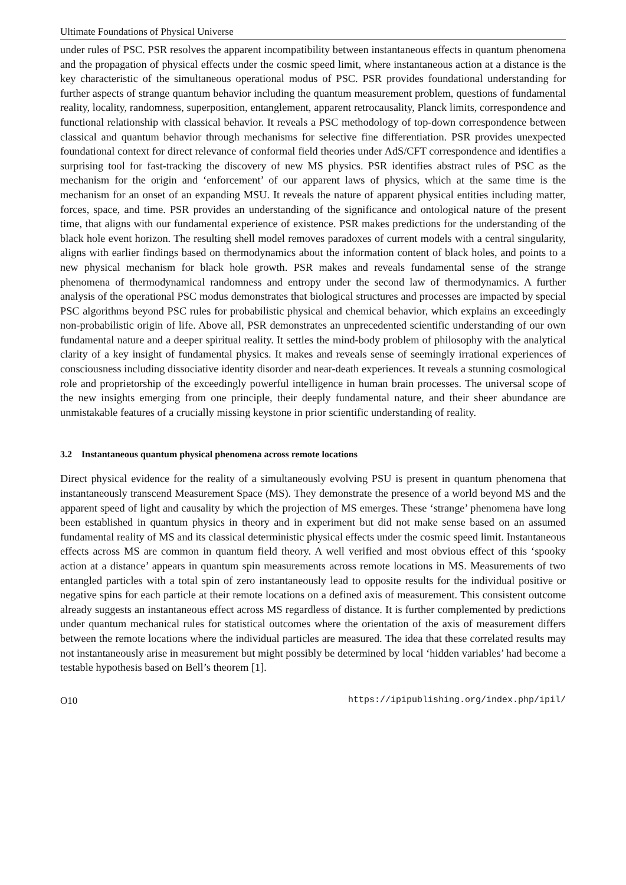Ultimate Foundations of Physical Universe
under rules of PSC. PSR resolves the apparent incompatibility between instantaneous effects in quantum phenomena and the propagation of physical effects under the cosmic speed limit, where instantaneous action at a distance is the key characteristic of the simultaneous operational modus of PSC. PSR provides foundational understanding for further aspects of strange quantum behavior including the quantum measurement problem, questions of fundamental reality, locality, randomness, superposition, entanglement, apparent retrocausality, Planck limits, correspondence and functional relationship with classical behavior. It reveals a PSC methodology of top-down correspondence between classical and quantum behavior through mechanisms for selective fine differentiation. PSR provides unexpected foundational context for direct relevance of conformal field theories under AdS/CFT correspondence and identifies a surprising tool for fast-tracking the discovery of new MS physics. PSR identifies abstract rules of PSC as the mechanism for the origin and ‘enforcement’ of our apparent laws of physics, which at the same time is the mechanism for an onset of an expanding MSU. It reveals the nature of apparent physical entities including matter, forces, space, and time. PSR provides an understanding of the significance and ontological nature of the present time, that aligns with our fundamental experience of existence. PSR makes predictions for the understanding of the black hole event horizon. The resulting shell model removes paradoxes of current models with a central singularity, aligns with earlier findings based on thermodynamics about the information content of black holes, and points to a new physical mechanism for black hole growth. PSR makes and reveals fundamental sense of the strange phenomena of thermodynamical randomness and entropy under the second law of thermodynamics. A further analysis of the operational PSC modus demonstrates that biological structures and processes are impacted by special PSC algorithms beyond PSC rules for probabilistic physical and chemical behavior, which explains an exceedingly non-probabilistic origin of life. Above all, PSR demonstrates an unprecedented scientific understanding of our own fundamental nature and a deeper spiritual reality. It settles the mind-body problem of philosophy with the analytical clarity of a key insight of fundamental physics. It makes and reveals sense of seemingly irrational experiences of consciousness including dissociative identity disorder and near-death experiences. It reveals a stunning cosmological role and proprietorship of the exceedingly powerful intelligence in human brain processes. The universal scope of the new insights emerging from one principle, their deeply fundamental nature, and their sheer abundance are unmistakable features of a crucially missing keystone in prior scientific understanding of reality.
3.2 Instantaneous quantum physical phenomena across remote locations
Direct physical evidence for the reality of a simultaneously evolving PSU is present in quantum phenomena that instantaneously transcend Measurement Space (MS). They demonstrate the presence of a world beyond MS and the apparent speed of light and causality by which the projection of MS emerges. These ‘strange’ phenomena have long been established in quantum physics in theory and in experiment but did not make sense based on an assumed fundamental reality of MS and its classical deterministic physical effects under the cosmic speed limit. Instantaneous effects across MS are common in quantum field theory. A well verified and most obvious effect of this ‘spooky action at a distance’ appears in quantum spin measurements across remote locations in MS. Measurements of two entangled particles with a total spin of zero instantaneously lead to opposite results for the individual positive or negative spins for each particle at their remote locations on a defined axis of measurement. This consistent outcome already suggests an instantaneous effect across MS regardless of distance. It is further complemented by predictions under quantum mechanical rules for statistical outcomes where the orientation of the axis of measurement differs between the remote locations where the individual particles are measured. The idea that these correlated results may not instantaneously arise in measurement but might possibly be determined by local ‘hidden variables’ had become a testable hypothesis based on Bell’s theorem [1].
O10 https://ipipublishing.org/index.php/ipil/